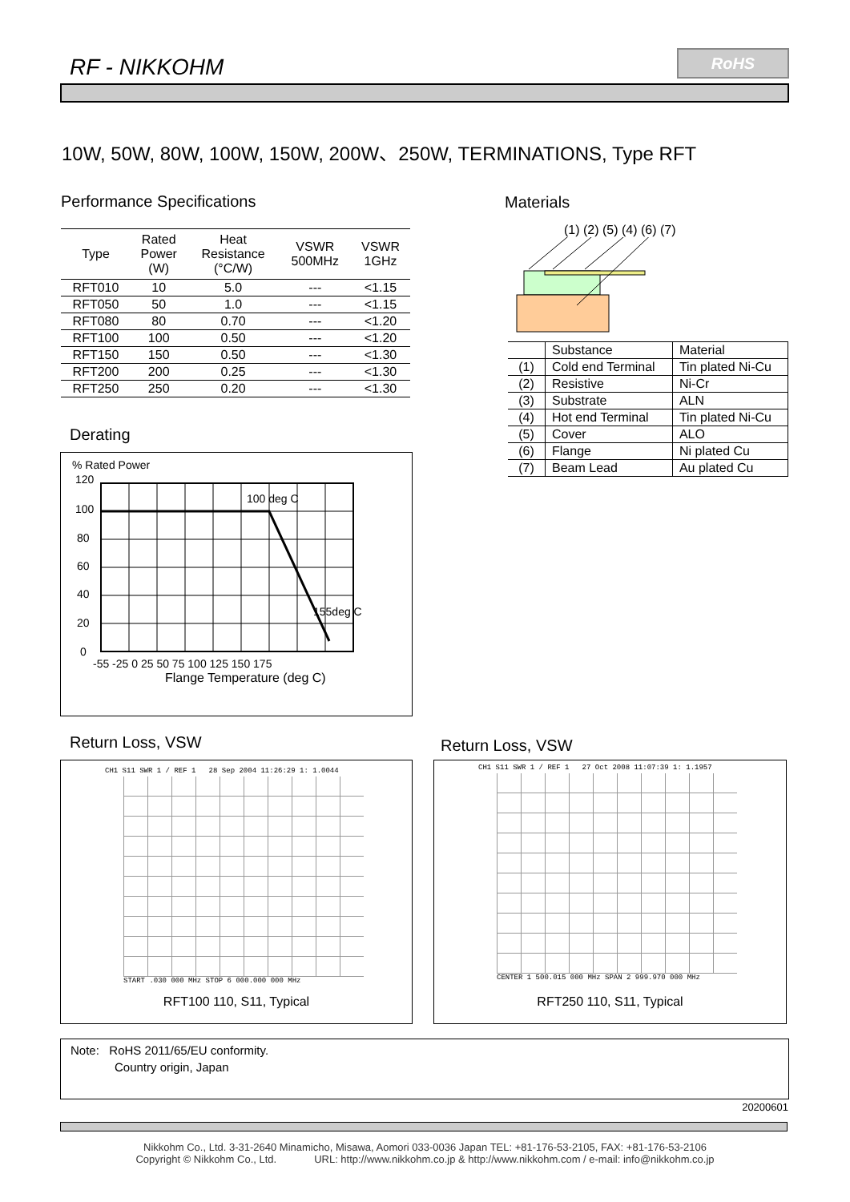RF - NIKKOHM
RoHS
10W, 50W, 80W, 100W, 150W, 200W、250W, TERMINATIONS, Type RFT
Performance Specifications
| Type | Rated Power (W) | Heat Resistance (°C/W) | VSWR 500MHz | VSWR 1GHz |
| --- | --- | --- | --- | --- |
| RFT010 | 10 | 5.0 | --- | <1.15 |
| RFT050 | 50 | 1.0 | --- | <1.15 |
| RFT080 | 80 | 0.70 | --- | <1.20 |
| RFT100 | 100 | 0.50 | --- | <1.20 |
| RFT150 | 150 | 0.50 | --- | <1.30 |
| RFT200 | 200 | 0.25 | --- | <1.30 |
| RFT250 | 250 | 0.20 | --- | <1.30 |
Materials
(1) (2) (5) (4) (6) (7)
| | Substance | Material |
| (1) | Cold end Terminal | Tin plated Ni-Cu |
| (2) | Resistive | Ni-Cr |
| (3) | Substrate | ALN |
| (4) | Hot end Terminal | Tin plated Ni-Cu |
| (5) | Cover | ALO |
| (6) | Flange | Ni plated Cu |
| (7) | Beam Lead | Au plated Cu |
Derating
% Rated Power
120
100
80
60
40
20
0
100 deg C
155deg C
-55 -25 0 25 50 75 100 125 150 175
Flange Temperature (deg C)
Return Loss, VSW Return Loss, VSW
CH1 S11 SWR 1 / REF 1 28 Sep 2004 11:26:29 1: 1.0044
START .030 000 MHz STOP 6 000.000 000 MHz
RFT100 110, S11, Typical
CH1 S11 SWR 1 / REF 1 27 Oct 2008 11:07:39 1: 1.1957
CENTER 1 500.015 000 MHz SPAN 2 999.970 000 MHz
RFT250 110, S11, Typical
Note: RoHS 2011/65/EU conformity.
Country origin, Japan
20200601
Nikkohm Co., Ltd. 3-31-2640 Minamicho, Misawa, Aomori 033-0036 Japan TEL: +81-176-53-2105, FAX: +81-176-53-2106
Copyright © Nikkohm Co., Ltd. URL: http://www.nikkohm.co.jp & http://www.nikkohm.com / e-mail: info@nikkohm.co.jp